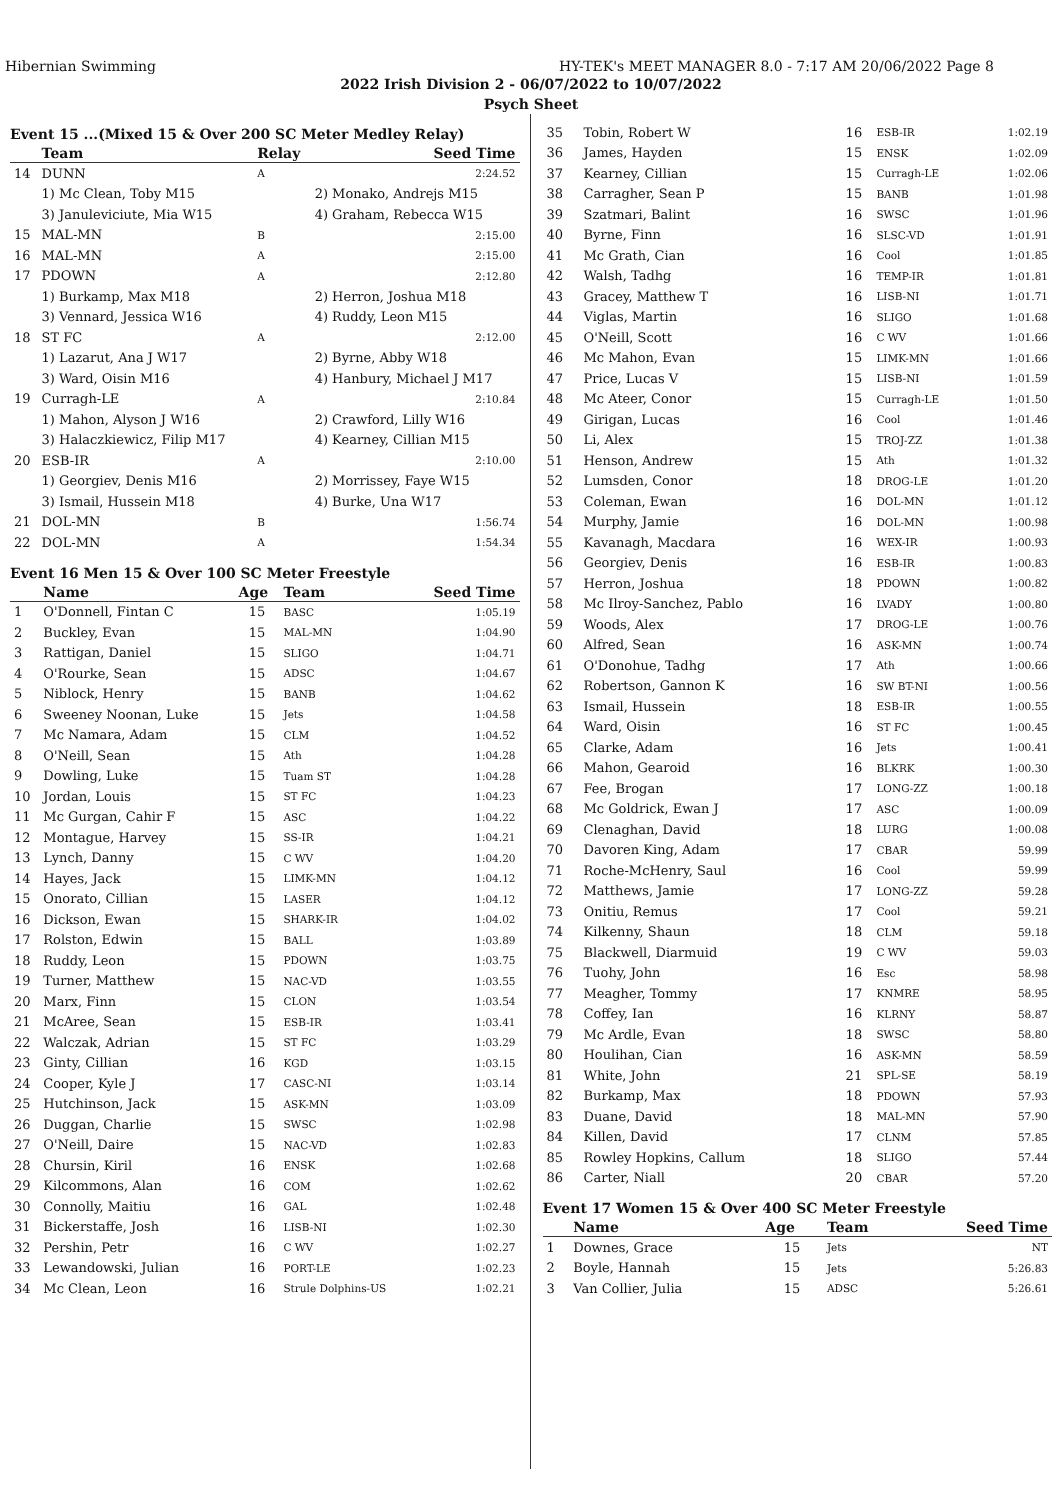Hibernian Swimming HY-TEK's MEET MANAGER 8.0 - 7:17 AM 20/06/2022 Page 8
2022 Irish Division 2 - 06/07/2022 to 10/07/2022
Psych Sheet
Event 15 ...(Mixed 15 & Over 200 SC Meter Medley Relay)
| | Team | Relay | | Seed Time |
| --- | --- | --- | --- | --- |
| 14 | DUNN | A | | 2:24.52 |
| | 1) Mc Clean, Toby M15 | | 2) Monako, Andrejs M15 | |
| | 3) Januleviciute, Mia W15 | | 4) Graham, Rebecca W15 | |
| 15 | MAL-MN | B | | 2:15.00 |
| 16 | MAL-MN | A | | 2:15.00 |
| 17 | PDOWN | A | | 2:12.80 |
| | 1) Burkamp, Max M18 | | 2) Herron, Joshua M18 | |
| | 3) Vennard, Jessica W16 | | 4) Ruddy, Leon M15 | |
| 18 | ST FC | A | | 2:12.00 |
| | 1) Lazarut, Ana J W17 | | 2) Byrne, Abby W18 | |
| | 3) Ward, Oisin M16 | | 4) Hanbury, Michael J M17 | |
| 19 | Curragh-LE | A | | 2:10.84 |
| | 1) Mahon, Alyson J W16 | | 2) Crawford, Lilly W16 | |
| | 3) Halaczkiewicz, Filip M17 | | 4) Kearney, Cillian M15 | |
| 20 | ESB-IR | A | | 2:10.00 |
| | 1) Georgiev, Denis M16 | | 2) Morrissey, Faye W15 | |
| | 3) Ismail, Hussein M18 | | 4) Burke, Una W17 | |
| 21 | DOL-MN | B | | 1:56.74 |
| 22 | DOL-MN | A | | 1:54.34 |
Event 16 Men 15 & Over 100 SC Meter Freestyle
| | Name | Age | Team | Seed Time |
| --- | --- | --- | --- | --- |
| 1 | O'Donnell, Fintan C | 15 | BASC | 1:05.19 |
| 2 | Buckley, Evan | 15 | MAL-MN | 1:04.90 |
| 3 | Rattigan, Daniel | 15 | SLIGO | 1:04.71 |
| 4 | O'Rourke, Sean | 15 | ADSC | 1:04.67 |
| 5 | Niblock, Henry | 15 | BANB | 1:04.62 |
| 6 | Sweeney Noonan, Luke | 15 | Jets | 1:04.58 |
| 7 | Mc Namara, Adam | 15 | CLM | 1:04.52 |
| 8 | O'Neill, Sean | 15 | Ath | 1:04.28 |
| 9 | Dowling, Luke | 15 | Tuam ST | 1:04.28 |
| 10 | Jordan, Louis | 15 | ST FC | 1:04.23 |
| 11 | Mc Gurgan, Cahir F | 15 | ASC | 1:04.22 |
| 12 | Montague, Harvey | 15 | SS-IR | 1:04.21 |
| 13 | Lynch, Danny | 15 | C WV | 1:04.20 |
| 14 | Hayes, Jack | 15 | LIMK-MN | 1:04.12 |
| 15 | Onorato, Cillian | 15 | LASER | 1:04.12 |
| 16 | Dickson, Ewan | 15 | SHARK-IR | 1:04.02 |
| 17 | Rolston, Edwin | 15 | BALL | 1:03.89 |
| 18 | Ruddy, Leon | 15 | PDOWN | 1:03.75 |
| 19 | Turner, Matthew | 15 | NAC-VD | 1:03.55 |
| 20 | Marx, Finn | 15 | CLON | 1:03.54 |
| 21 | McAree, Sean | 15 | ESB-IR | 1:03.41 |
| 22 | Walczak, Adrian | 15 | ST FC | 1:03.29 |
| 23 | Ginty, Cillian | 16 | KGD | 1:03.15 |
| 24 | Cooper, Kyle J | 17 | CASC-NI | 1:03.14 |
| 25 | Hutchinson, Jack | 15 | ASK-MN | 1:03.09 |
| 26 | Duggan, Charlie | 15 | SWSC | 1:02.98 |
| 27 | O'Neill, Daire | 15 | NAC-VD | 1:02.83 |
| 28 | Chursin, Kiril | 16 | ENSK | 1:02.68 |
| 29 | Kilcommons, Alan | 16 | COM | 1:02.62 |
| 30 | Connolly, Maitiu | 16 | GAL | 1:02.48 |
| 31 | Bickerstaffe, Josh | 16 | LISB-NI | 1:02.30 |
| 32 | Pershin, Petr | 16 | C WV | 1:02.27 |
| 33 | Lewandowski, Julian | 16 | PORT-LE | 1:02.23 |
| 34 | Mc Clean, Leon | 16 | Strule Dolphins-US | 1:02.21 |
| 35 | Tobin, Robert W | 16 | ESB-IR | 1:02.19 |
| 36 | James, Hayden | 15 | ENSK | 1:02.09 |
| 37 | Kearney, Cillian | 15 | Curragh-LE | 1:02.06 |
| 38 | Carragher, Sean P | 15 | BANB | 1:01.98 |
| 39 | Szatmari, Balint | 16 | SWSC | 1:01.96 |
| 40 | Byrne, Finn | 16 | SLSC-VD | 1:01.91 |
| 41 | Mc Grath, Cian | 16 | Cool | 1:01.85 |
| 42 | Walsh, Tadhg | 16 | TEMP-IR | 1:01.81 |
| 43 | Gracey, Matthew T | 16 | LISB-NI | 1:01.71 |
| 44 | Viglas, Martin | 16 | SLIGO | 1:01.68 |
| 45 | O'Neill, Scott | 16 | C WV | 1:01.66 |
| 46 | Mc Mahon, Evan | 15 | LIMK-MN | 1:01.66 |
| 47 | Price, Lucas V | 15 | LISB-NI | 1:01.59 |
| 48 | Mc Ateer, Conor | 15 | Curragh-LE | 1:01.50 |
| 49 | Girigan, Lucas | 16 | Cool | 1:01.46 |
| 50 | Li, Alex | 15 | TROJ-ZZ | 1:01.38 |
| 51 | Henson, Andrew | 15 | Ath | 1:01.32 |
| 52 | Lumsden, Conor | 18 | DROG-LE | 1:01.20 |
| 53 | Coleman, Ewan | 16 | DOL-MN | 1:01.12 |
| 54 | Murphy, Jamie | 16 | DOL-MN | 1:00.98 |
| 55 | Kavanagh, Macdara | 16 | WEX-IR | 1:00.93 |
| 56 | Georgiev, Denis | 16 | ESB-IR | 1:00.83 |
| 57 | Herron, Joshua | 18 | PDOWN | 1:00.82 |
| 58 | Mc Ilroy-Sanchez, Pablo | 16 | LVADY | 1:00.80 |
| 59 | Woods, Alex | 17 | DROG-LE | 1:00.76 |
| 60 | Alfred, Sean | 16 | ASK-MN | 1:00.74 |
| 61 | O'Donohue, Tadhg | 17 | Ath | 1:00.66 |
| 62 | Robertson, Gannon K | 16 | SW BT-NI | 1:00.56 |
| 63 | Ismail, Hussein | 18 | ESB-IR | 1:00.55 |
| 64 | Ward, Oisin | 16 | ST FC | 1:00.45 |
| 65 | Clarke, Adam | 16 | Jets | 1:00.41 |
| 66 | Mahon, Gearoid | 16 | BLKRK | 1:00.30 |
| 67 | Fee, Brogan | 17 | LONG-ZZ | 1:00.18 |
| 68 | Mc Goldrick, Ewan J | 17 | ASC | 1:00.09 |
| 69 | Clenaghan, David | 18 | LURG | 1:00.08 |
| 70 | Davoren King, Adam | 17 | CBAR | 59.99 |
| 71 | Roche-McHenry, Saul | 16 | Cool | 59.99 |
| 72 | Matthews, Jamie | 17 | LONG-ZZ | 59.28 |
| 73 | Onitiu, Remus | 17 | Cool | 59.21 |
| 74 | Kilkenny, Shaun | 18 | CLM | 59.18 |
| 75 | Blackwell, Diarmuid | 19 | C WV | 59.03 |
| 76 | Tuohy, John | 16 | Esc | 58.98 |
| 77 | Meagher, Tommy | 17 | KNMRE | 58.95 |
| 78 | Coffey, Ian | 16 | KLRNY | 58.87 |
| 79 | Mc Ardle, Evan | 18 | SWSC | 58.80 |
| 80 | Houlihan, Cian | 16 | ASK-MN | 58.59 |
| 81 | White, John | 21 | SPL-SE | 58.19 |
| 82 | Burkamp, Max | 18 | PDOWN | 57.93 |
| 83 | Duane, David | 18 | MAL-MN | 57.90 |
| 84 | Killen, David | 17 | CLNM | 57.85 |
| 85 | Rowley Hopkins, Callum | 18 | SLIGO | 57.44 |
| 86 | Carter, Niall | 20 | CBAR | 57.20 |
Event 17 Women 15 & Over 400 SC Meter Freestyle
| | Name | Age | Team | Seed Time |
| --- | --- | --- | --- | --- |
| 1 | Downes, Grace | 15 | Jets | NT |
| 2 | Boyle, Hannah | 15 | Jets | 5:26.83 |
| 3 | Van Collier, Julia | 15 | ADSC | 5:26.61 |